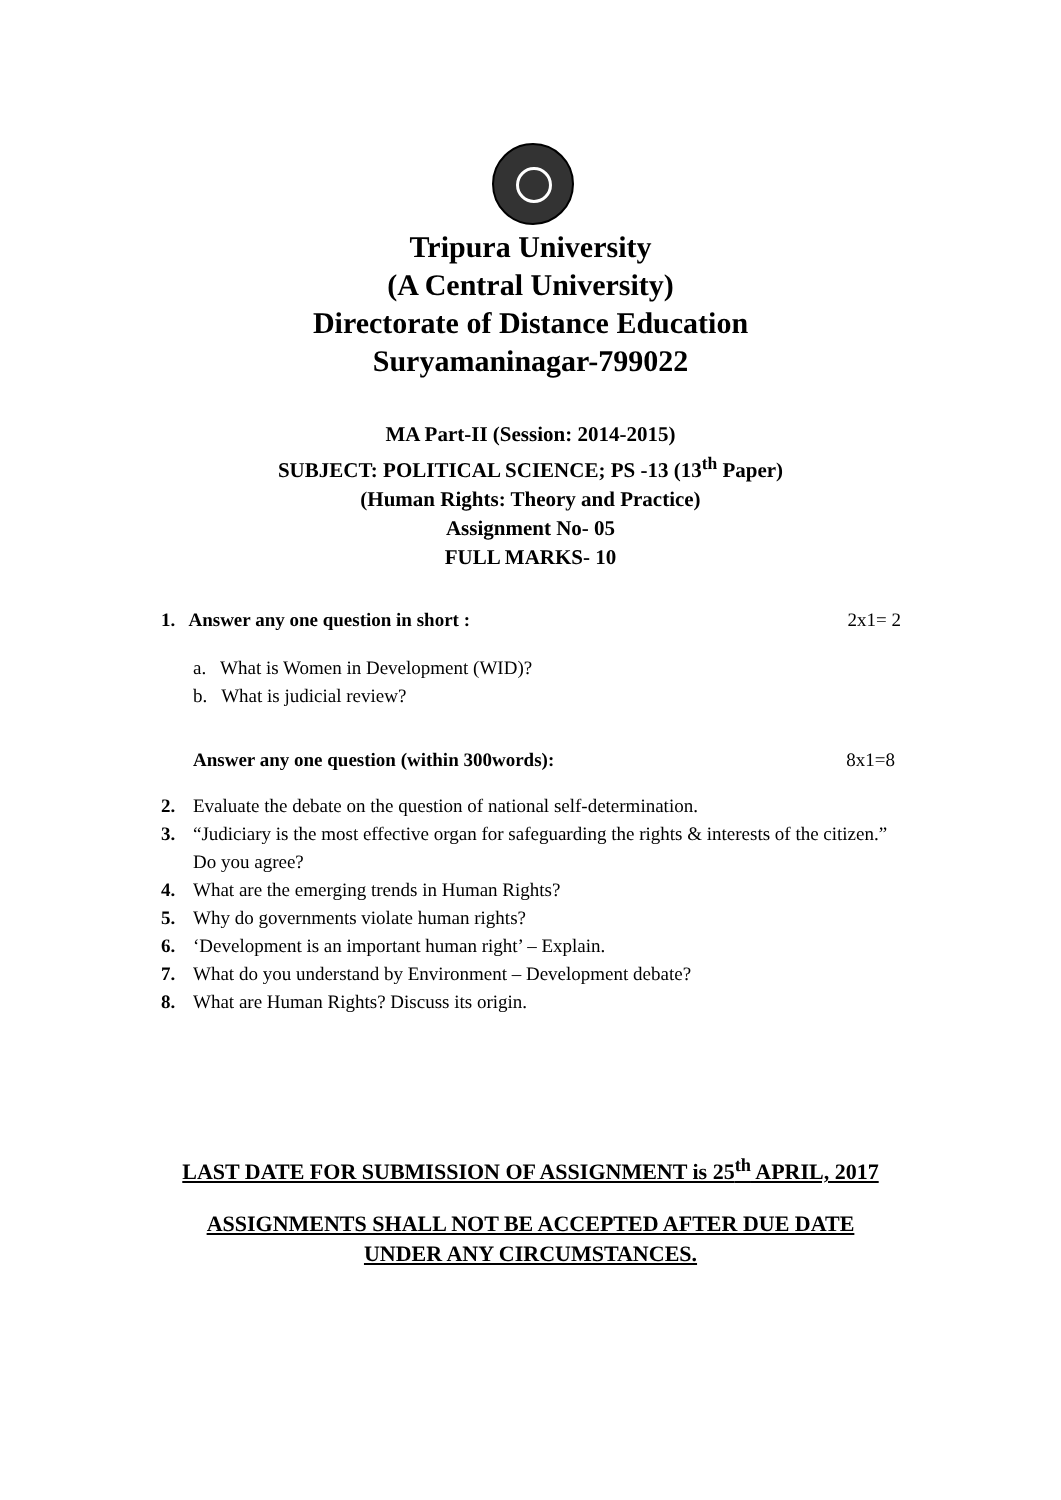Tripura University
(A Central University)
Directorate of Distance Education
Suryamaninagar-799022
MA Part-II (Session: 2014-2015)
SUBJECT: POLITICAL SCIENCE; PS -13 (13<sup>th</sup> Paper)
(Human Rights: Theory and Practice)
Assignment No- 05
FULL MARKS- 10
1. Answer any one question in short : 2x1= 2
a. What is Women in Development (WID)?
b. What is judicial review?
Answer any one question (within 300words): 8x1=8
2. Evaluate the debate on the question of national self-determination.
3. “Judiciary is the most effective organ for safeguarding the rights & interests of the citizen.” Do you agree?
4. What are the emerging trends in Human Rights?
5. Why do governments violate human rights?
6. ‘Development is an important human right’ – Explain.
7. What do you understand by Environment – Development debate?
8. What are Human Rights? Discuss its origin.
LAST DATE FOR SUBMISSION OF ASSIGNMENT is 25<sup>th</sup> APRIL, 2017
ASSIGNMENTS SHALL NOT BE ACCEPTED AFTER DUE DATE
UNDER ANY CIRCUMSTANCES.